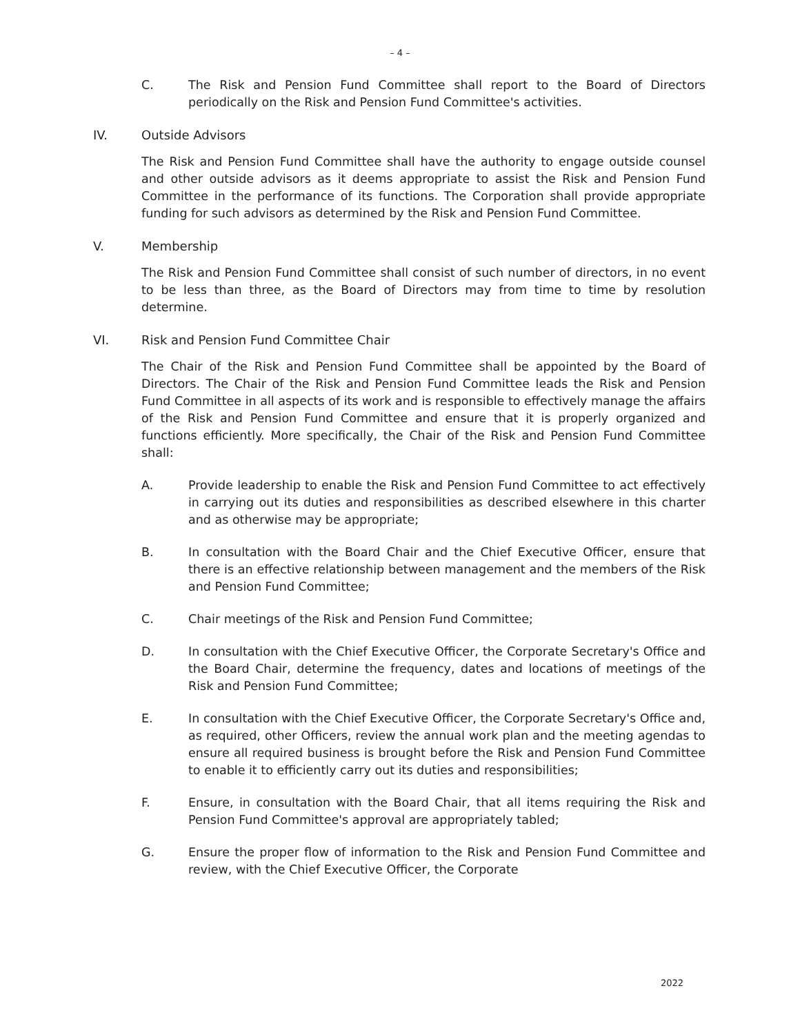– 4 –
C. The Risk and Pension Fund Committee shall report to the Board of Directors periodically on the Risk and Pension Fund Committee's activities.
IV. Outside Advisors
The Risk and Pension Fund Committee shall have the authority to engage outside counsel and other outside advisors as it deems appropriate to assist the Risk and Pension Fund Committee in the performance of its functions. The Corporation shall provide appropriate funding for such advisors as determined by the Risk and Pension Fund Committee.
V. Membership
The Risk and Pension Fund Committee shall consist of such number of directors, in no event to be less than three, as the Board of Directors may from time to time by resolution determine.
VI. Risk and Pension Fund Committee Chair
The Chair of the Risk and Pension Fund Committee shall be appointed by the Board of Directors. The Chair of the Risk and Pension Fund Committee leads the Risk and Pension Fund Committee in all aspects of its work and is responsible to effectively manage the affairs of the Risk and Pension Fund Committee and ensure that it is properly organized and functions efficiently. More specifically, the Chair of the Risk and Pension Fund Committee shall:
A. Provide leadership to enable the Risk and Pension Fund Committee to act effectively in carrying out its duties and responsibilities as described elsewhere in this charter and as otherwise may be appropriate;
B. In consultation with the Board Chair and the Chief Executive Officer, ensure that there is an effective relationship between management and the members of the Risk and Pension Fund Committee;
C. Chair meetings of the Risk and Pension Fund Committee;
D. In consultation with the Chief Executive Officer, the Corporate Secretary's Office and the Board Chair, determine the frequency, dates and locations of meetings of the Risk and Pension Fund Committee;
E. In consultation with the Chief Executive Officer, the Corporate Secretary's Office and, as required, other Officers, review the annual work plan and the meeting agendas to ensure all required business is brought before the Risk and Pension Fund Committee to enable it to efficiently carry out its duties and responsibilities;
F. Ensure, in consultation with the Board Chair, that all items requiring the Risk and Pension Fund Committee's approval are appropriately tabled;
G. Ensure the proper flow of information to the Risk and Pension Fund Committee and review, with the Chief Executive Officer, the Corporate
2022